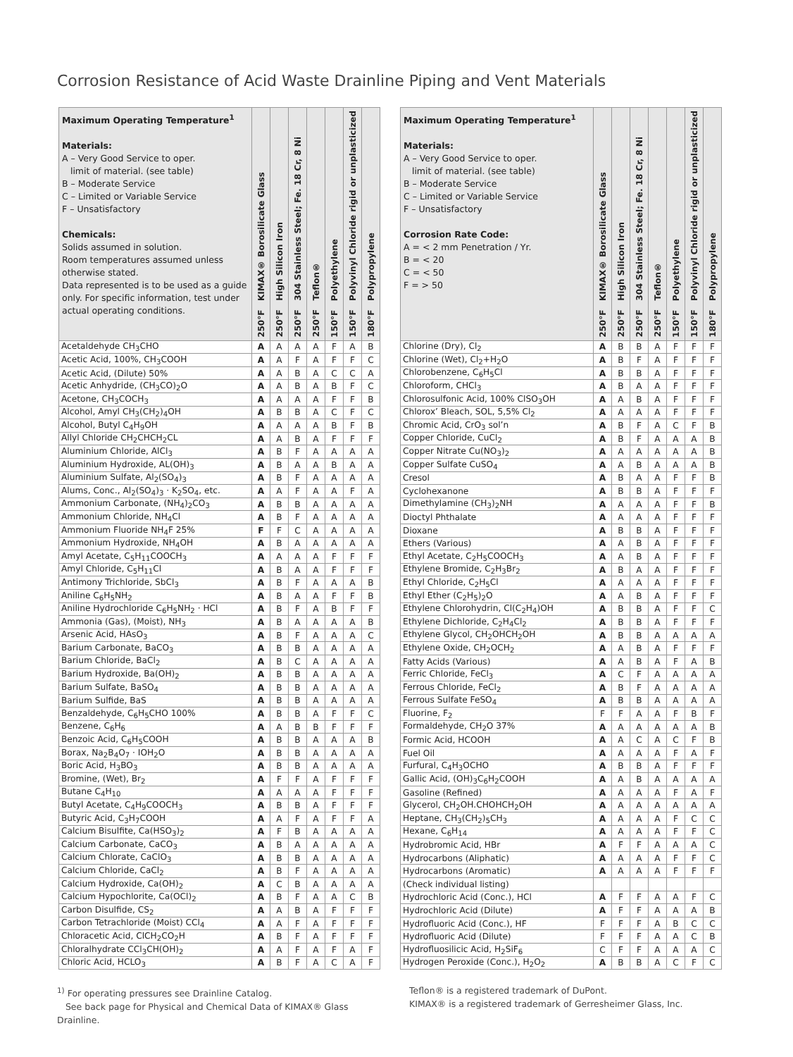Corrosion Resistance of Acid Waste Drainline Piping and Vent Materials
| Maximum Operating Temperature<sup>1</sup> Materials: A – Very Good Service to oper. limit of material. (see table) B – Moderate Service C – Limited or Variable Service F – Unsatisfactory Chemicals: Solids assumed in solution. Room temperatures assumed unless otherwise stated. Data represented is to be used as a guide only. For specific information, test under actual operating conditions. | 250°F KIMAX® Borosilicate Glass | 250°F High Silicon Iron | 250°F 304 Stainless Steel; Fe. 18 Cr, 8 Ni | 250°F Teflon® | 150°F Polyethylene | 150°F Polyvinyl Chloride rigid or unplasticized | 180°F Polypropylene |
| --- | --- | --- | --- | --- | --- | --- | --- |
| Acetaldehyde CH<sub>3</sub>CHO | A | A | A | A | F | A | B |
| Acetic Acid, 100%, CH<sub>3</sub>COOH | A | A | F | A | F | F | C |
| Acetic Acid, (Dilute) 50% | A | A | B | A | C | C | A |
| Acetic Anhydride, (CH<sub>3</sub>CO)<sub>2</sub>O | A | A | B | A | B | F | C |
| Acetone, CH<sub>3</sub>COCH<sub>3</sub> | A | A | A | A | F | F | B |
| Alcohol, Amyl CH<sub>3</sub>(CH<sub>2</sub>)<sub>4</sub>OH | A | B | B | A | C | F | C |
| Alcohol, Butyl C<sub>4</sub>H<sub>9</sub>OH | A | A | A | A | B | F | B |
| Allyl Chloride CH<sub>2</sub>CHCH<sub>2</sub>CL | A | A | B | A | F | F | F |
| Aluminium Chloride, AlCl<sub>3</sub> | A | B | F | A | A | A | A |
| Aluminium Hydroxide, AL(OH)<sub>3</sub> | A | B | A | A | B | A | A |
| Aluminium Sulfate, Al<sub>2</sub>(SO<sub>4</sub>)<sub>3</sub> | A | B | F | A | A | A | A |
| Alums, Conc., Al<sub>2</sub>(SO<sub>4</sub>)<sub>3</sub> · K<sub>2</sub>SO<sub>4</sub>, etc. | A | A | F | A | A | F | A |
| Ammonium Carbonate, (NH<sub>4</sub>)<sub>2</sub>CO<sub>3</sub> | A | B | B | A | A | A | A |
| Ammonium Chloride, NH<sub>4</sub>Cl | A | B | F | A | A | A | A |
| Ammonium Fluoride NH<sub>4</sub>F 25% | F | F | C | A | A | A | A |
| Ammonium Hydroxide, NH<sub>4</sub>OH | A | B | A | A | A | A | A |
| Amyl Acetate, C<sub>5</sub>H<sub>11</sub>COOCH<sub>3</sub> | A | A | A | A | F | F | F |
| Amyl Chloride, C<sub>5</sub>H<sub>11</sub>Cl | A | B | A | A | F | F | F |
| Antimony Trichloride, SbCl<sub>3</sub> | A | B | F | A | A | A | B |
| Aniline C<sub>6</sub>H<sub>5</sub>NH<sub>2</sub> | A | B | A | A | F | F | B |
| Aniline Hydrochloride C<sub>6</sub>H<sub>5</sub>NH<sub>2</sub> · HCl | A | B | F | A | B | F | F |
| Ammonia (Gas), (Moist), NH<sub>3</sub> | A | B | A | A | A | A | B |
| Arsenic Acid, HAsO<sub>3</sub> | A | B | F | A | A | A | C |
| Barium Carbonate, BaCO<sub>3</sub> | A | B | B | A | A | A | A |
| Barium Chloride, BaCl<sub>2</sub> | A | B | C | A | A | A | A |
| Barium Hydroxide, Ba(OH)<sub>2</sub> | A | B | B | A | A | A | A |
| Barium Sulfate, BaSO<sub>4</sub> | A | B | B | A | A | A | A |
| Barium Sulfide, BaS | A | B | B | A | A | A | A |
| Benzaldehyde, C<sub>6</sub>H<sub>5</sub>CHO 100% | A | B | B | A | F | F | C |
| Benzene, C<sub>6</sub>H<sub>6</sub> | A | A | B | B | F | F | F |
| Benzoic Acid, C<sub>6</sub>H<sub>5</sub>COOH | A | B | B | A | A | A | B |
| Borax, Na<sub>2</sub>B<sub>4</sub>O<sub>7</sub> · IOH<sub>2</sub>O | A | B | B | A | A | A | A |
| Boric Acid, H<sub>3</sub>BO<sub>3</sub> | A | B | B | A | A | A | A |
| Bromine, (Wet), Br<sub>2</sub> | A | F | F | A | F | F | F |
| Butane C<sub>4</sub>H<sub>10</sub> | A | A | A | A | F | F | F |
| Butyl Acetate, C<sub>4</sub>H<sub>9</sub>COOCH<sub>3</sub> | A | B | B | A | F | F | F |
| Butyric Acid, C<sub>3</sub>H<sub>7</sub>COOH | A | A | F | A | F | F | A |
| Calcium Bisulfite, Ca(HSO<sub>3</sub>)<sub>2</sub> | A | F | B | A | A | A | A |
| Calcium Carbonate, CaCO<sub>3</sub> | A | B | A | A | A | A | A |
| Calcium Chlorate, CaClO<sub>3</sub> | A | B | B | A | A | A | A |
| Calcium Chloride, CaCl<sub>2</sub> | A | B | F | A | A | A | A |
| Calcium Hydroxide, Ca(OH)<sub>2</sub> | A | C | B | A | A | A | A |
| Calcium Hypochlorite, Ca(OCl)<sub>2</sub> | A | B | F | A | A | C | B |
| Carbon Disulfide, CS<sub>2</sub> | A | A | B | A | F | F | F |
| Carbon Tetrachloride (Moist) CCl<sub>4</sub> | A | A | F | A | F | F | F |
| Chloracetic Acid, ClCH<sub>2</sub>CO<sub>2</sub>H | A | B | F | A | F | F | F |
| Chloralhydrate CCl<sub>3</sub>CH(OH)<sub>2</sub> | A | A | F | A | F | A | F |
| Chloric Acid, HCLO<sub>3</sub> | A | B | F | A | C | A | F |
| Maximum Operating Temperature<sup>1</sup> Materials: A – Very Good Service to oper. limit of material. (see table) B – Moderate Service C – Limited or Variable Service F – Unsatisfactory Corrosion Rate Code: A = < 2 mm Penetration / Yr. B = < 20 C = < 50 F = > 50 | 250°F KIMAX® Borosilicate Glass | 250°F High Silicon Iron | 250°F 304 Stainless Steel; Fe. 18 Cr, 8 Ni | 250°F Teflon® | 150°F Polyethylene | 150°F Polyvinyl Chloride rigid or unplasticized | 180°F Polypropylene |
| --- | --- | --- | --- | --- | --- | --- | --- |
| Chlorine (Dry), Cl<sub>2</sub> | A | B | B | A | F | F | F |
| Chlorine (Wet), Cl<sub>2</sub>+H<sub>2</sub>O | A | B | F | A | F | F | F |
| Chlorobenzene, C<sub>6</sub>H<sub>5</sub>Cl | A | B | B | A | F | F | F |
| Chloroform, CHCl<sub>3</sub> | A | B | A | A | F | F | F |
| Chlorosulfonic Acid, 100% ClSO<sub>3</sub>OH | A | A | B | A | F | F | F |
| Chlorox’ Bleach, SOL, 5,5% Cl<sub>2</sub> | A | A | A | A | F | F | F |
| Chromic Acid, CrO<sub>3</sub> sol’n | A | B | F | A | C | F | B |
| Copper Chloride, CuCl<sub>2</sub> | A | B | F | A | A | A | B |
| Copper Nitrate Cu(NO<sub>3</sub>)<sub>2</sub> | A | A | A | A | A | A | B |
| Copper Sulfate CuSO<sub>4</sub> | A | A | B | A | A | A | B |
| Cresol | A | B | A | A | F | F | B |
| Cyclohexanone | A | B | B | A | F | F | F |
| Dimethylamine (CH<sub>3</sub>)<sub>2</sub>NH | A | A | A | A | F | F | B |
| Dioctyl Phthalate | A | A | A | A | F | F | F |
| Dioxane | A | B | B | A | F | F | F |
| Ethers (Various) | A | A | B | A | F | F | F |
| Ethyl Acetate, C<sub>2</sub>H<sub>5</sub>COOCH<sub>3</sub> | A | A | B | A | F | F | F |
| Ethylene Bromide, C<sub>2</sub>H<sub>3</sub>Br<sub>2</sub> | A | B | A | A | F | F | F |
| Ethyl Chloride, C<sub>2</sub>H<sub>5</sub>Cl | A | A | A | A | F | F | F |
| Ethyl Ether (C<sub>2</sub>H<sub>5</sub>)<sub>2</sub>O | A | A | B | A | F | F | F |
| Ethylene Chlorohydrin, Cl(C<sub>2</sub>H<sub>4</sub>)OH | A | B | B | A | F | F | C |
| Ethylene Dichloride, C<sub>2</sub>H<sub>4</sub>Cl<sub>2</sub> | A | B | B | A | F | F | F |
| Ethylene Glycol, CH<sub>2</sub>OHCH<sub>2</sub>OH | A | B | B | A | A | A | A |
| Ethylene Oxide, CH<sub>2</sub>OCH<sub>2</sub> | A | A | B | A | F | F | F |
| Fatty Acids (Various) | A | A | B | A | F | A | B |
| Ferric Chloride, FeCl<sub>3</sub> | A | C | F | A | A | A | A |
| Ferrous Chloride, FeCl<sub>2</sub> | A | B | F | A | A | A | A |
| Ferrous Sulfate FeSO<sub>4</sub> | A | B | B | A | A | A | A |
| Fluorine, F<sub>2</sub> | F | F | A | A | F | B | F |
| Formaldehyde, CH<sub>2</sub>O 37% | A | A | A | A | A | A | B |
| Formic Acid, HCOOH | A | A | C | A | C | F | B |
| Fuel Oil | A | A | A | A | F | A | F |
| Furfural, C<sub>4</sub>H<sub>3</sub>OCHO | A | B | B | A | F | F | F |
| Gallic Acid, (OH)<sub>3</sub>C<sub>6</sub>H<sub>2</sub>COOH | A | A | B | A | A | A | A |
| Gasoline (Refined) | A | A | A | A | F | A | F |
| Glycerol, CH<sub>2</sub>OH.CHOHCH<sub>2</sub>OH | A | A | A | A | A | A | A |
| Heptane, CH<sub>3</sub>(CH<sub>2</sub>)<sub>5</sub>CH<sub>3</sub> | A | A | A | A | F | C | C |
| Hexane, C<sub>6</sub>H<sub>14</sub> | A | A | A | A | F | F | C |
| Hydrobromic Acid, HBr | A | F | F | A | A | A | C |
| Hydrocarbons (Aliphatic) | A | A | A | A | F | F | C |
| Hydrocarbons (Aromatic) | A | A | A | A | F | F | F |
| (Check individual listing) | | | | | | | |
| Hydrochloric Acid (Conc.), HCl | A | F | F | A | A | F | C |
| Hydrochloric Acid (Dilute) | A | F | F | A | A | A | B |
| Hydrofluoric Acid (Conc.), HF | F | F | F | A | B | C | C |
| Hydrofluoric Acid (Dilute) | F | F | F | A | A | C | B |
| Hydrofluosilicic Acid, H<sub>2</sub>SiF<sub>6</sub> | C | F | F | A | A | A | C |
| Hydrogen Peroxide (Conc.), H<sub>2</sub>O<sub>2</sub> | A | B | B | A | C | F | C |
<sup>1)</sup> For operating pressures see Drainline Catalog.
See back page for Physical and Chemical Data of KIMAX® Glass Drainline.
Teflon® is a registered trademark of DuPont.
KIMAX® is a registered trademark of Gerresheimer Glass, Inc.